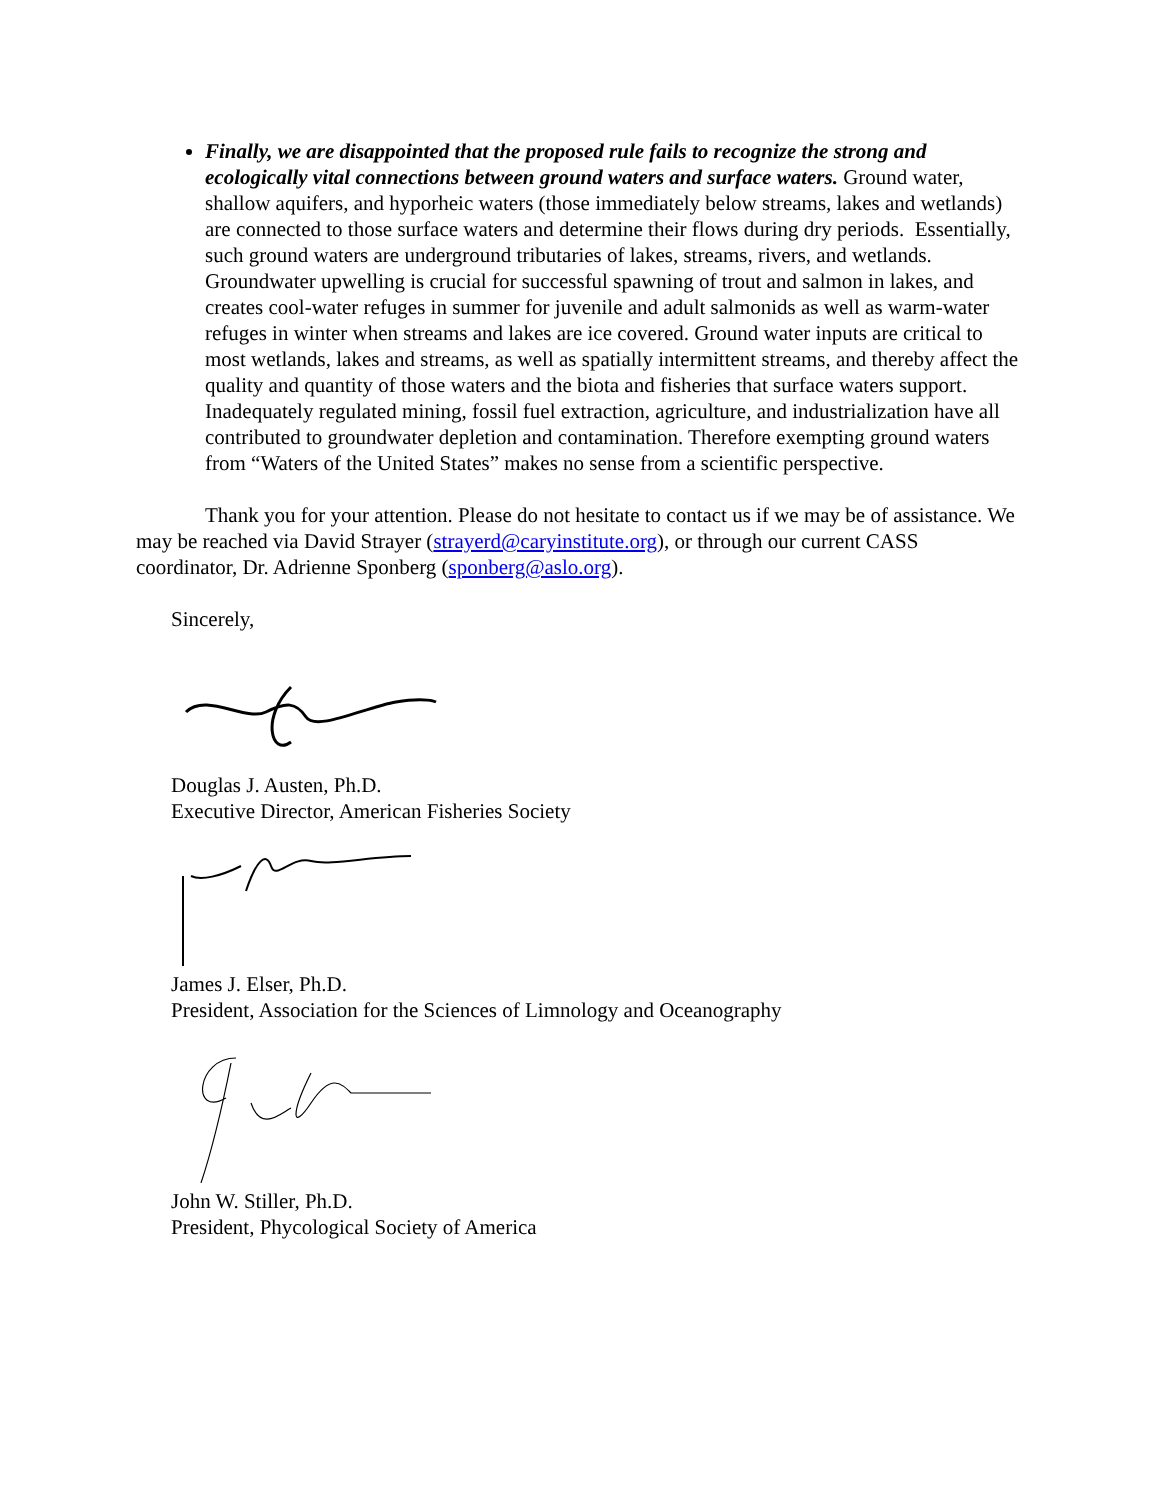Finally, we are disappointed that the proposed rule fails to recognize the strong and ecologically vital connections between ground waters and surface waters. Ground water, shallow aquifers, and hyporheic waters (those immediately below streams, lakes and wetlands) are connected to those surface waters and determine their flows during dry periods. Essentially, such ground waters are underground tributaries of lakes, streams, rivers, and wetlands. Groundwater upwelling is crucial for successful spawning of trout and salmon in lakes, and creates cool-water refuges in summer for juvenile and adult salmonids as well as warm-water refuges in winter when streams and lakes are ice covered. Ground water inputs are critical to most wetlands, lakes and streams, as well as spatially intermittent streams, and thereby affect the quality and quantity of those waters and the biota and fisheries that surface waters support. Inadequately regulated mining, fossil fuel extraction, agriculture, and industrialization have all contributed to groundwater depletion and contamination. Therefore exempting ground waters from “Waters of the United States” makes no sense from a scientific perspective.
Thank you for your attention. Please do not hesitate to contact us if we may be of assistance. We may be reached via David Strayer (strayerd@caryinstitute.org), or through our current CASS coordinator, Dr. Adrienne Sponberg (sponberg@aslo.org).
Sincerely,
Douglas J. Austen, Ph.D.
Executive Director, American Fisheries Society
James J. Elser, Ph.D.
President, Association for the Sciences of Limnology and Oceanography
John W. Stiller, Ph.D.
President, Phycological Society of America